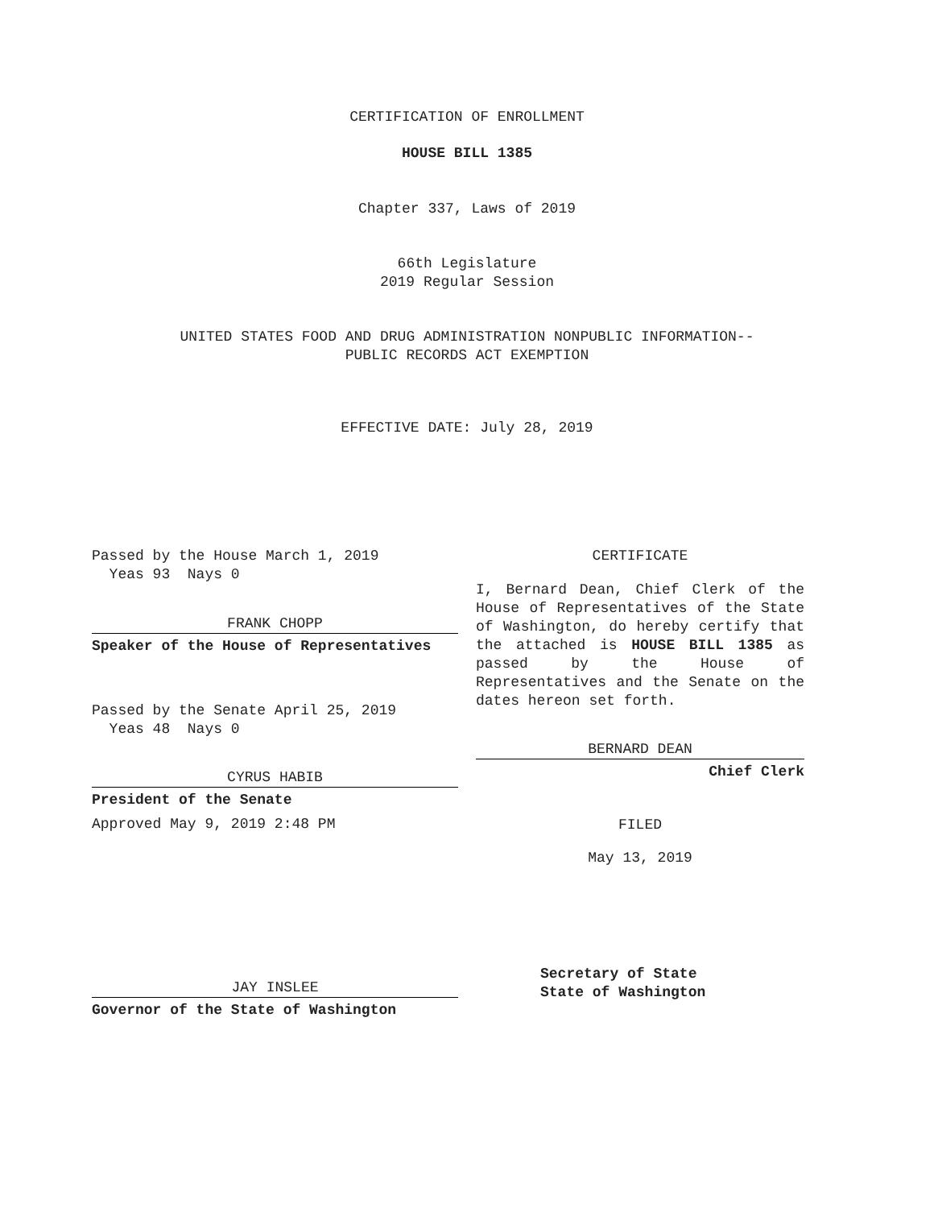CERTIFICATION OF ENROLLMENT
HOUSE BILL 1385
Chapter 337, Laws of 2019
66th Legislature
2019 Regular Session
UNITED STATES FOOD AND DRUG ADMINISTRATION NONPUBLIC INFORMATION--
PUBLIC RECORDS ACT EXEMPTION
EFFECTIVE DATE: July 28, 2019
Passed by the House March 1, 2019
Yeas 93 Nays 0
FRANK CHOPP
Speaker of the House of Representatives
Passed by the Senate April 25, 2019
Yeas 48 Nays 0
CYRUS HABIB
President of the Senate
Approved May 9, 2019 2:48 PM
JAY INSLEE
Governor of the State of Washington
CERTIFICATE
I, Bernard Dean, Chief Clerk of the House of Representatives of the State of Washington, do hereby certify that the attached is HOUSE BILL 1385 as passed by the House of Representatives and the Senate on the dates hereon set forth.
BERNARD DEAN
Chief Clerk
FILED
May 13, 2019
Secretary of State
State of Washington